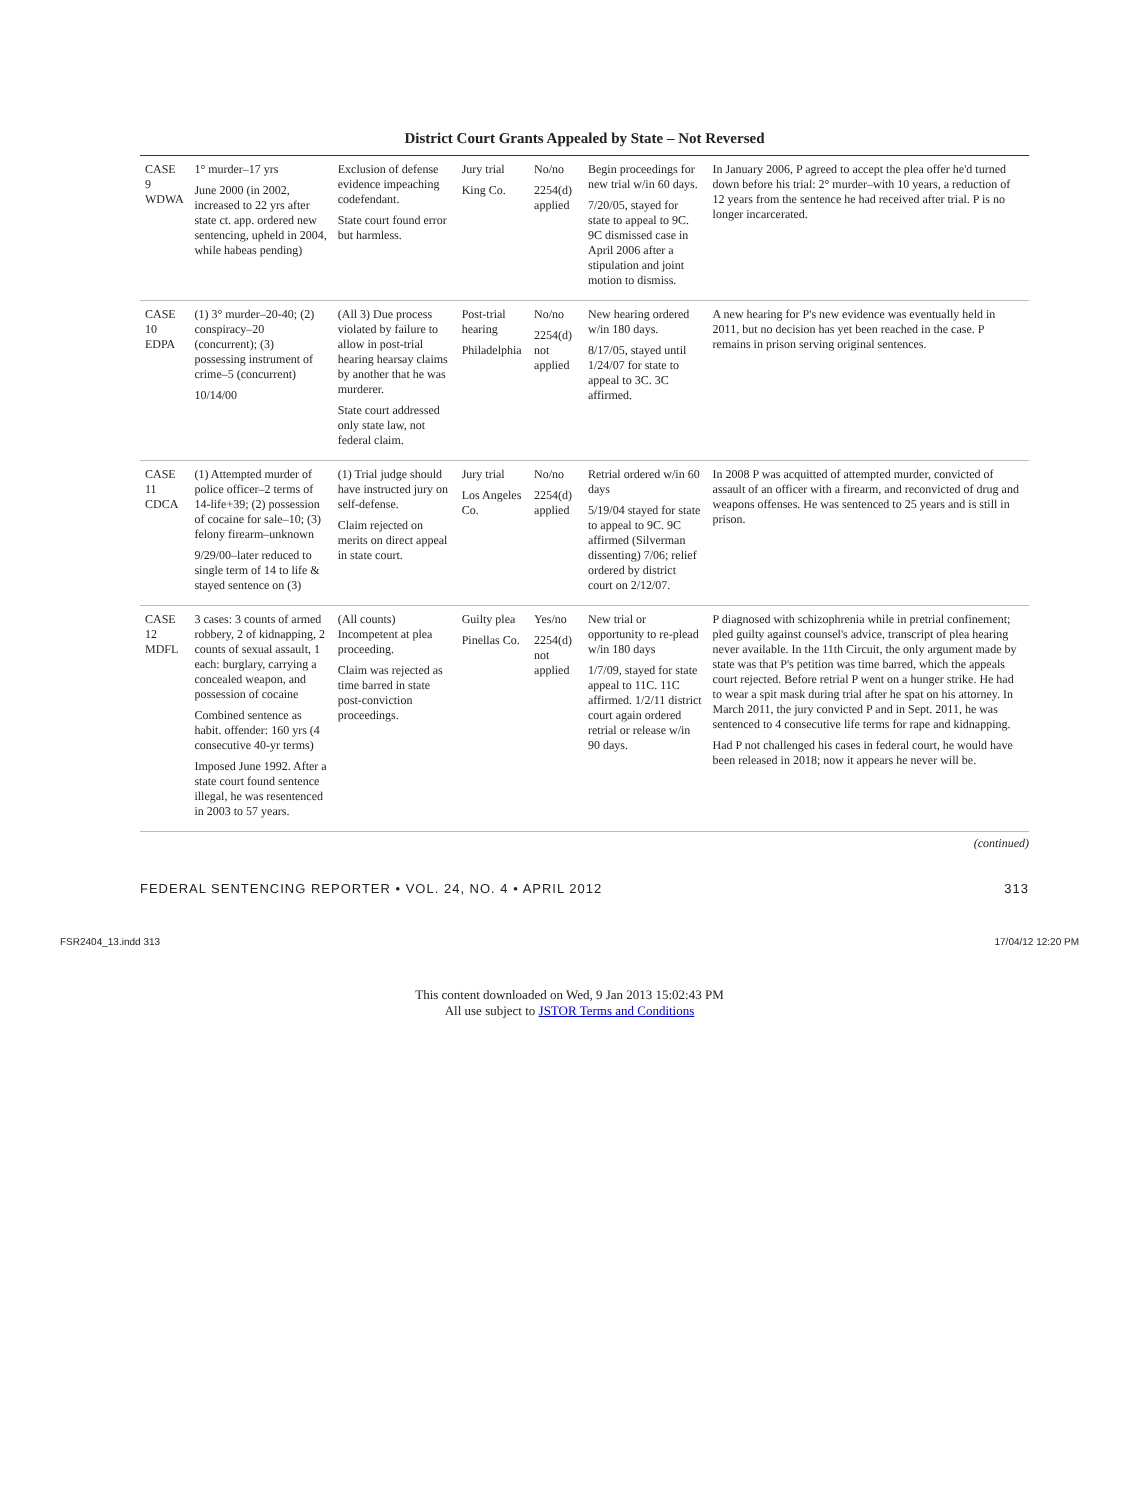District Court Grants Appealed by State – Not Reversed
| CASE 9 WDWA | 1° murder–17 yrs June 2000 (in 2002, increased to 22 yrs after state ct. app. ordered new sentencing, upheld in 2004, while habeas pending) | Exclusion of defense evidence impeaching codefendant. State court found error but harmless. | Jury trial King Co. | No/no 2254(d) applied | Begin proceedings for new trial w/in 60 days. 7/20/05, stayed for state to appeal to 9C. 9C dismissed case in April 2006 after a stipulation and joint motion to dismiss. | In January 2006, P agreed to accept the plea offer he'd turned down before his trial: 2° murder–with 10 years, a reduction of 12 years from the sentence he had received after trial. P is no longer incarcerated. |
| CASE 10 EDPA | (1) 3° murder–20-40; (2) conspiracy–20 (concurrent); (3) possessing instrument of crime–5 (concurrent) 10/14/00 | (All 3) Due process violated by failure to allow in post-trial hearing hearsay claims by another that he was murderer. State court addressed only state law, not federal claim. | Post-trial hearing Philadelphia | No/no 2254(d) not applied | New hearing ordered w/in 180 days. 8/17/05, stayed until 1/24/07 for state to appeal to 3C. 3C affirmed. | A new hearing for P's new evidence was eventually held in 2011, but no decision has yet been reached in the case. P remains in prison serving original sentences. |
| CASE 11 CDCA | (1) Attempted murder of police officer–2 terms of 14-life+39; (2) possession of cocaine for sale–10; (3) felony firearm–unknown 9/29/00–later reduced to single term of 14 to life & stayed sentence on (3) | (1) Trial judge should have instructed jury on self-defense. Claim rejected on merits on direct appeal in state court. | Jury trial Los Angeles Co. | No/no 2254(d) applied | Retrial ordered w/in 60 days 5/19/04 stayed for state to appeal to 9C. 9C affirmed (Silverman dissenting) 7/06; relief ordered by district court on 2/12/07. | In 2008 P was acquitted of attempted murder, convicted of assault of an officer with a firearm, and reconvicted of drug and weapons offenses. He was sentenced to 25 years and is still in prison. |
| CASE 12 MDFL | 3 cases: 3 counts of armed robbery, 2 of kidnapping, 2 counts of sexual assault, 1 each: burglary, carrying a concealed weapon, and possession of cocaine Combined sentence as habit. offender: 160 yrs (4 consecutive 40-yr terms) Imposed June 1992. After a state court found sentence illegal, he was resentenced in 2003 to 57 years. | (All counts) Incompetent at plea proceeding. Claim was rejected as time barred in state post-conviction proceedings. | Guilty plea Pinellas Co. | Yes/no 2254(d) not applied | New trial or opportunity to re-plead w/in 180 days 1/7/09, stayed for state appeal to 11C. 11C affirmed. 1/2/11 district court again ordered retrial or release w/in 90 days. | P diagnosed with schizophrenia while in pretrial confinement; pled guilty against counsel's advice, transcript of plea hearing never available. In the 11th Circuit, the only argument made by state was that P's petition was time barred, which the appeals court rejected. Before retrial P went on a hunger strike. He had to wear a spit mask during trial after he spat on his attorney. In March 2011, the jury convicted P and in Sept. 2011, he was sentenced to 4 consecutive life terms for rape and kidnapping. Had P not challenged his cases in federal court, he would have been released in 2018; now it appears he never will be. |
(continued)
FEDERAL SENTENCING REPORTER • VOL. 24, NO. 4 • APRIL 2012 313
FSR2404_13.indd 313 17/04/12 12:20 PM
This content downloaded on Wed, 9 Jan 2013 15:02:43 PM
All use subject to JSTOR Terms and Conditions